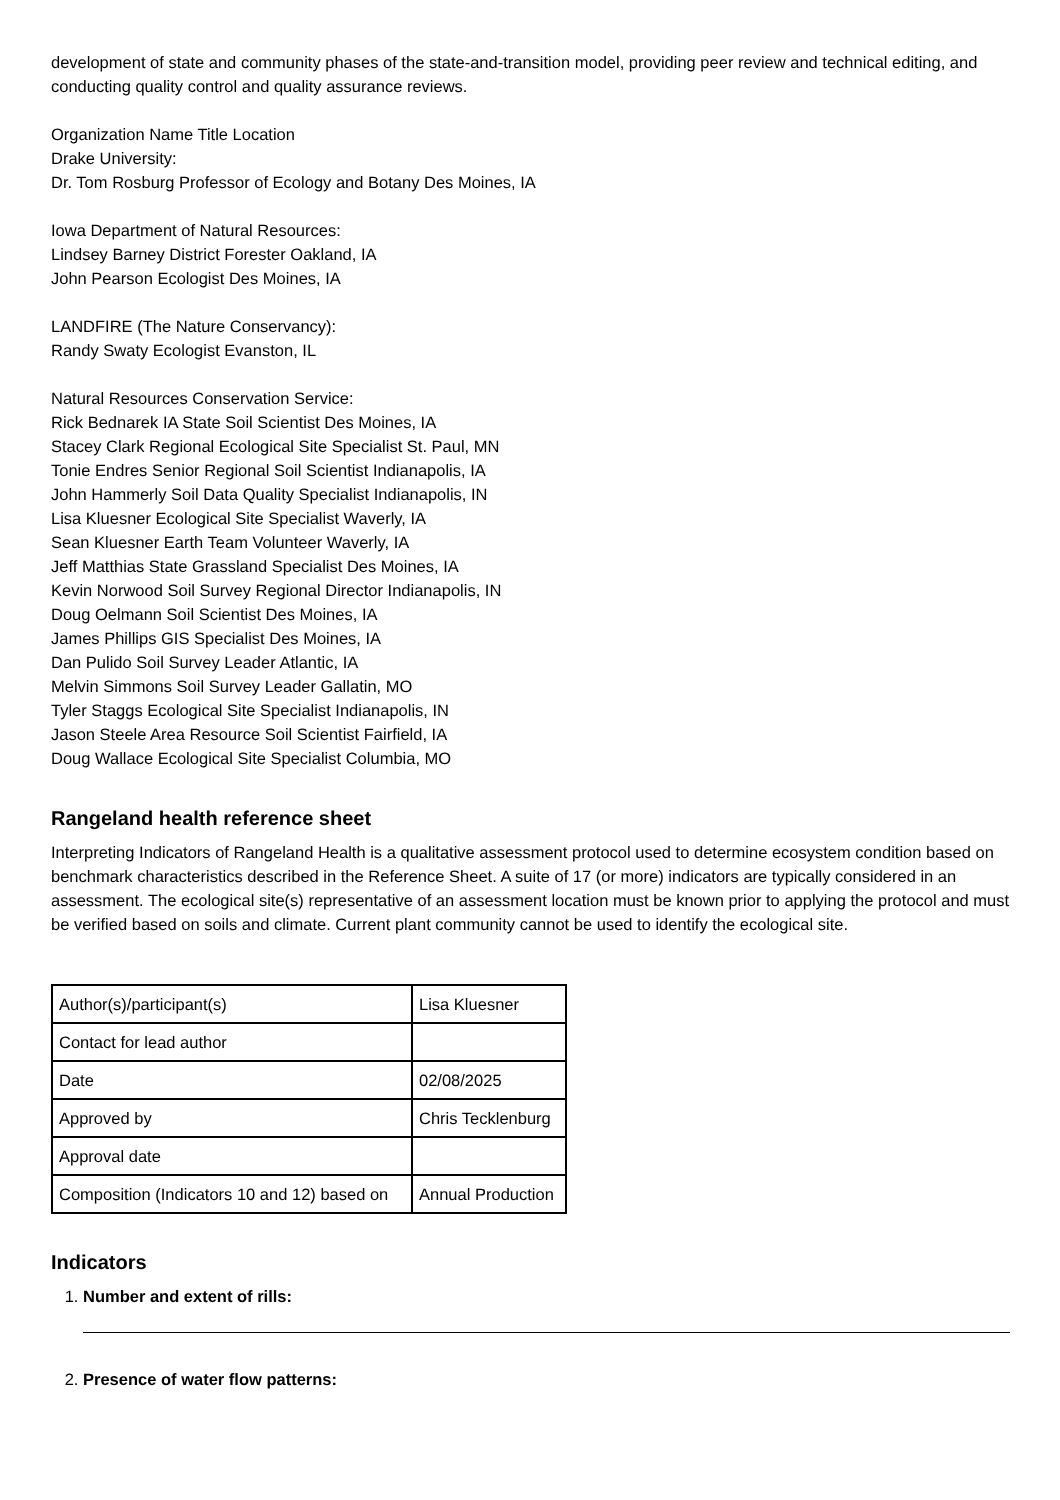development of state and community phases of the state-and-transition model, providing peer review and technical editing, and conducting quality control and quality assurance reviews.
Organization Name Title Location
Drake University:
Dr. Tom Rosburg Professor of Ecology and Botany Des Moines, IA
Iowa Department of Natural Resources:
Lindsey Barney District Forester Oakland, IA
John Pearson Ecologist Des Moines, IA
LANDFIRE (The Nature Conservancy):
Randy Swaty Ecologist Evanston, IL
Natural Resources Conservation Service:
Rick Bednarek IA State Soil Scientist Des Moines, IA
Stacey Clark Regional Ecological Site Specialist St. Paul, MN
Tonie Endres Senior Regional Soil Scientist Indianapolis, IA
John Hammerly Soil Data Quality Specialist Indianapolis, IN
Lisa Kluesner Ecological Site Specialist Waverly, IA
Sean Kluesner Earth Team Volunteer Waverly, IA
Jeff Matthias State Grassland Specialist Des Moines, IA
Kevin Norwood Soil Survey Regional Director Indianapolis, IN
Doug Oelmann Soil Scientist Des Moines, IA
James Phillips GIS Specialist Des Moines, IA
Dan Pulido Soil Survey Leader Atlantic, IA
Melvin Simmons Soil Survey Leader Gallatin, MO
Tyler Staggs Ecological Site Specialist Indianapolis, IN
Jason Steele Area Resource Soil Scientist Fairfield, IA
Doug Wallace Ecological Site Specialist Columbia, MO
Rangeland health reference sheet
Interpreting Indicators of Rangeland Health is a qualitative assessment protocol used to determine ecosystem condition based on benchmark characteristics described in the Reference Sheet. A suite of 17 (or more) indicators are typically considered in an assessment. The ecological site(s) representative of an assessment location must be known prior to applying the protocol and must be verified based on soils and climate. Current plant community cannot be used to identify the ecological site.
| Author(s)/participant(s) | Lisa Kluesner |
| Contact for lead author | |
| Date | 02/08/2025 |
| Approved by | Chris Tecklenburg |
| Approval date | |
| Composition (Indicators 10 and 12) based on | Annual Production |
Indicators
1. Number and extent of rills:
2. Presence of water flow patterns: